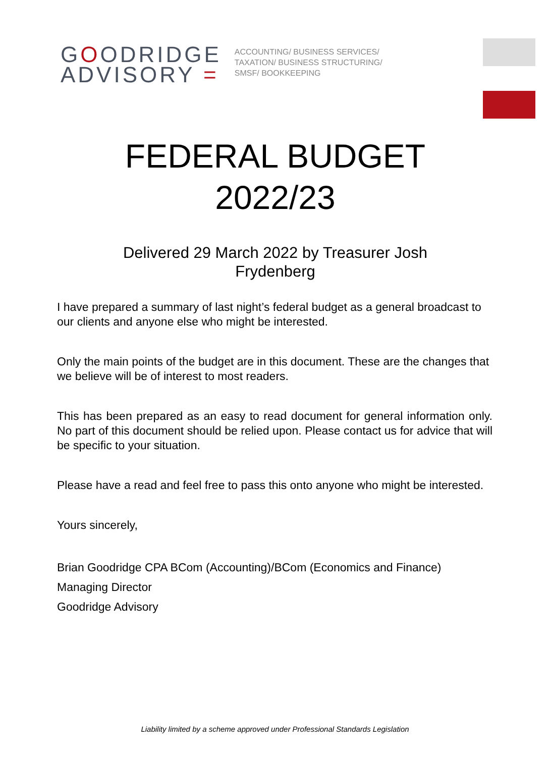GOODRIDGE
ADVISORY =
ACCOUNTING/ BUSINESS SERVICES/ TAXATION/ BUSINESS STRUCTURING/ SMSF/ BOOKKEEPING
FEDERAL BUDGET
2022/23
Delivered 29 March 2022 by Treasurer Josh
Frydenberg
I have prepared a summary of last night’s federal budget as a general broadcast to our clients and anyone else who might be interested.
Only the main points of the budget are in this document. These are the changes that we believe will be of interest to most readers.
This has been prepared as an easy to read document for general information only. No part of this document should be relied upon. Please contact us for advice that will be specific to your situation.
Please have a read and feel free to pass this onto anyone who might be interested.
Yours sincerely,
Brian Goodridge CPA BCom (Accounting)/BCom (Economics and Finance)
Managing Director
Goodridge Advisory
Liability limited by a scheme approved under Professional Standards Legislation